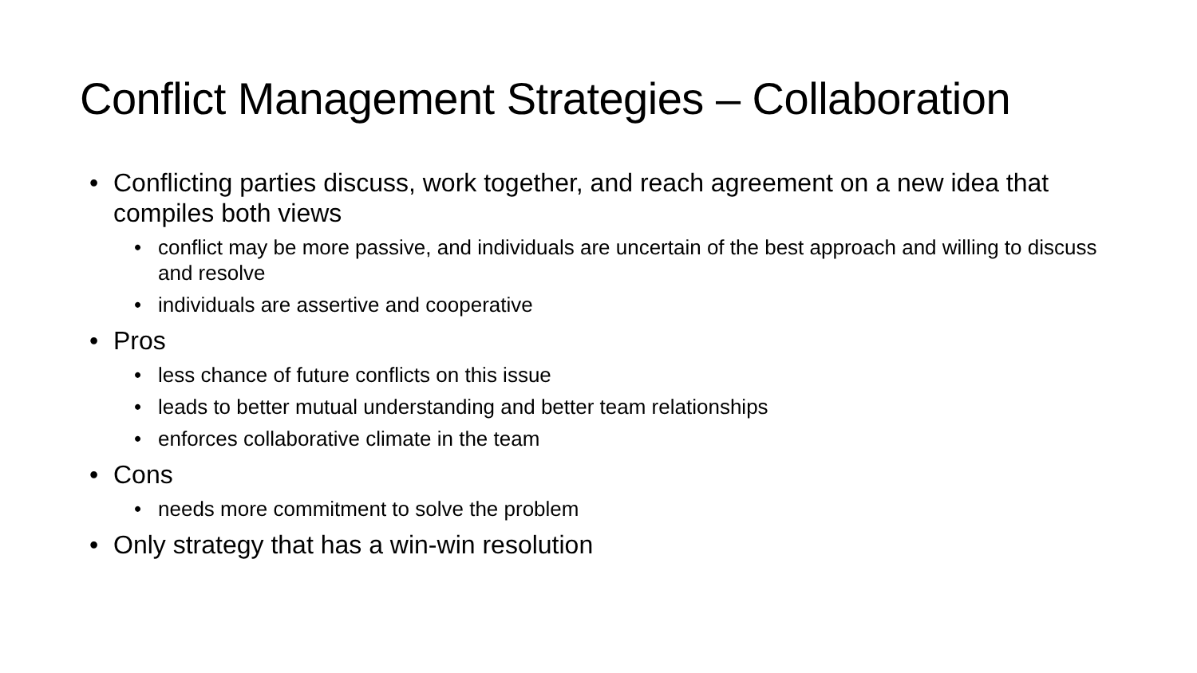Conflict Management Strategies – Collaboration
• Conflicting parties discuss, work together, and reach agreement on a new idea that compiles both views
• conflict may be more passive, and individuals are uncertain of the best approach and willing to discuss and resolve
• individuals are assertive and cooperative
• Pros
• less chance of future conflicts on this issue
• leads to better mutual understanding and better team relationships
• enforces collaborative climate in the team
• Cons
• needs more commitment to solve the problem
• Only strategy that has a win-win resolution